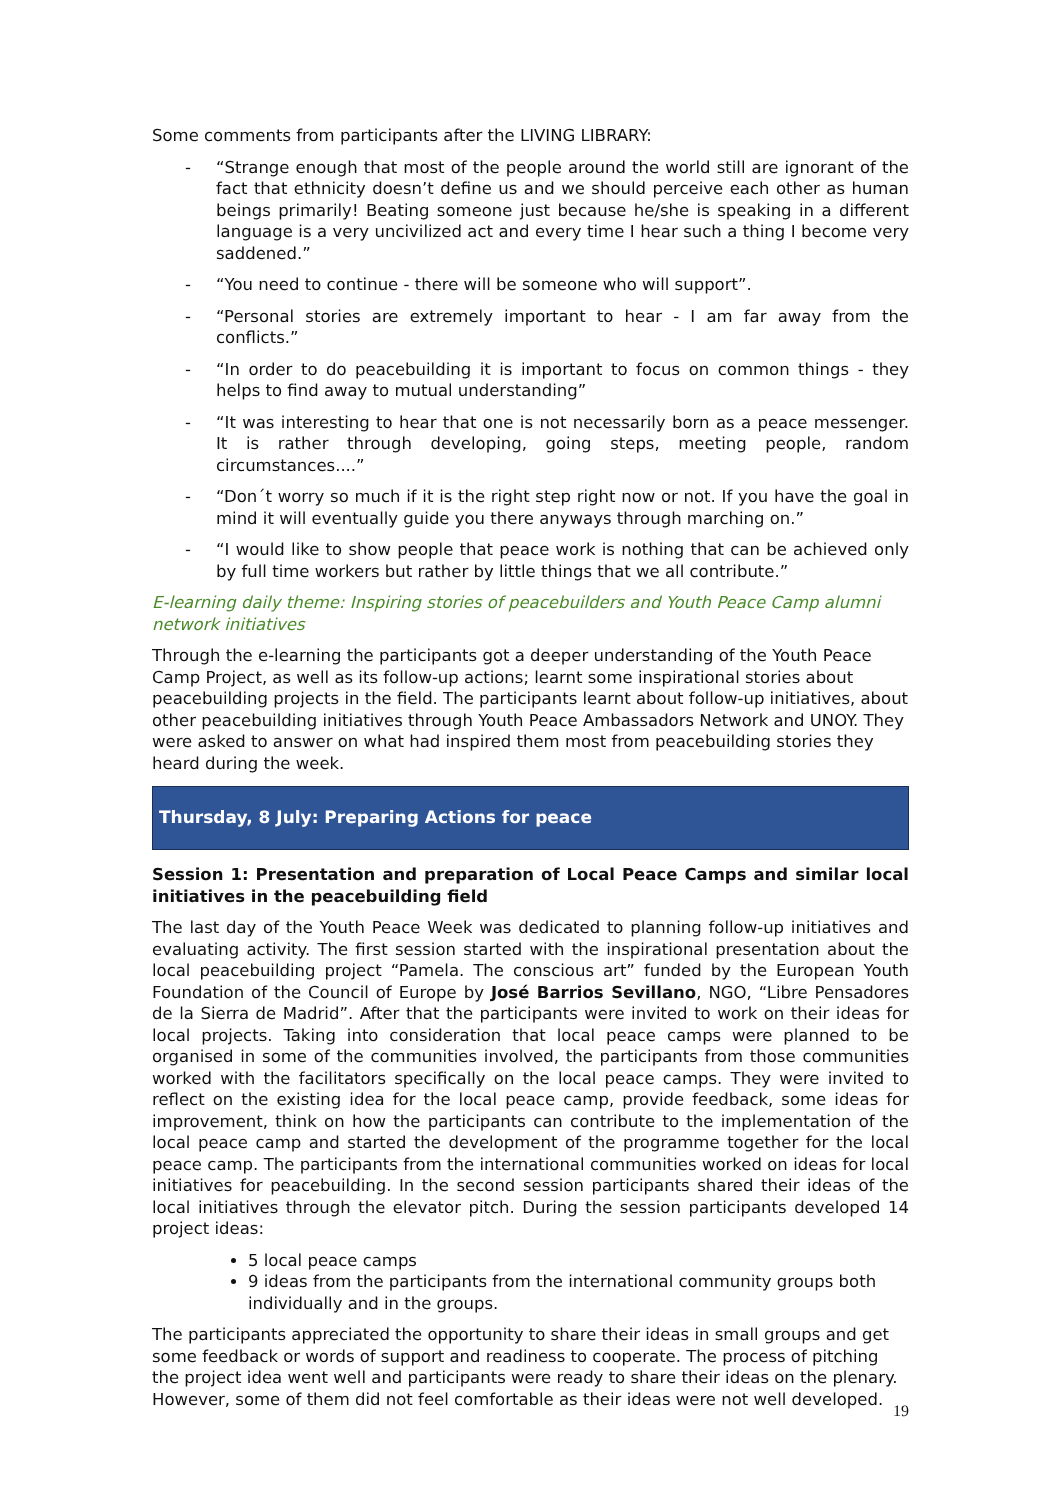Some comments from participants after the LIVING LIBRARY:
- “Strange enough that most of the people around the world still are ignorant of the fact that ethnicity doesn’t define us and we should perceive each other as human beings primarily! Beating someone just because he/she is speaking in a different language is a very uncivilized act and every time I hear such a thing I become very saddened.”
- “You need to continue - there will be someone who will support”.
- “Personal stories are extremely important to hear - I am far away from the conflicts.”
- “In order to do peacebuilding it is important to focus on common things - they helps to find away to mutual understanding”
- “It was interesting to hear that one is not necessarily born as a peace messenger. It is rather through developing, going steps, meeting people, random circumstances....”
- “Don´t worry so much if it is the right step right now or not. If you have the goal in mind it will eventually guide you there anyways through marching on.”
- “I would like to show people that peace work is nothing that can be achieved only by full time workers but rather by little things that we all contribute.”
E-learning daily theme: Inspiring stories of peacebuilders and Youth Peace Camp alumni network initiatives
Through the e-learning the participants got a deeper understanding of the Youth Peace Camp Project, as well as its follow-up actions; learnt some inspirational stories about peacebuilding projects in the field. The participants learnt about follow-up initiatives, about other peacebuilding initiatives through Youth Peace Ambassadors Network and UNOY. They were asked to answer on what had inspired them most from peacebuilding stories they heard during the week.
Thursday, 8 July: Preparing Actions for peace
Session 1: Presentation and preparation of Local Peace Camps and similar local initiatives in the peacebuilding field
The last day of the Youth Peace Week was dedicated to planning follow-up initiatives and evaluating activity. The first session started with the inspirational presentation about the local peacebuilding project “Pamela. The conscious art” funded by the European Youth Foundation of the Council of Europe by José Barrios Sevillano, NGO, “Libre Pensadores de la Sierra de Madrid”. After that the participants were invited to work on their ideas for local projects. Taking into consideration that local peace camps were planned to be organised in some of the communities involved, the participants from those communities worked with the facilitators specifically on the local peace camps. They were invited to reflect on the existing idea for the local peace camp, provide feedback, some ideas for improvement, think on how the participants can contribute to the implementation of the local peace camp and started the development of the programme together for the local peace camp. The participants from the international communities worked on ideas for local initiatives for peacebuilding. In the second session participants shared their ideas of the local initiatives through the elevator pitch. During the session participants developed 14 project ideas:
5 local peace camps
9 ideas from the participants from the international community groups both individually and in the groups.
The participants appreciated the opportunity to share their ideas in small groups and get some feedback or words of support and readiness to cooperate. The process of pitching the project idea went well and participants were ready to share their ideas on the plenary. However, some of them did not feel comfortable as their ideas were not well developed.
19